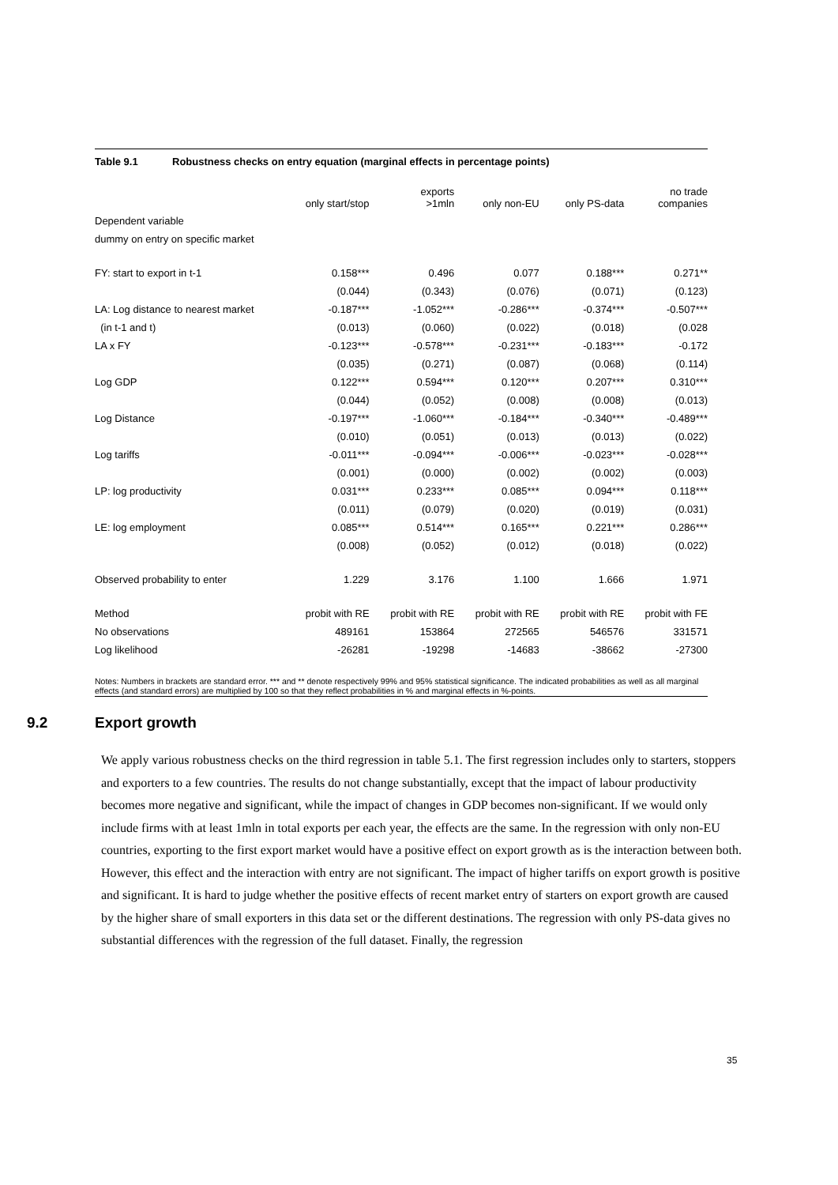Table 9.1 Robustness checks on entry equation (marginal effects in percentage points)
| | only start/stop | exports >1mln | only non-EU | only PS-data | no trade companies |
| --- | --- | --- | --- | --- | --- |
| Dependent variable | | | | | |
| dummy on entry on specific market | | | | | |
| FY: start to export in t-1 | 0.158*** | 0.496 | 0.077 | 0.188*** | 0.271** |
| | (0.044) | (0.343) | (0.076) | (0.071) | (0.123) |
| LA: Log distance to nearest market | -0.187*** | -1.052*** | -0.286*** | -0.374*** | -0.507*** |
| (in t-1 and t) | (0.013) | (0.060) | (0.022) | (0.018) | (0.028 |
| LA x FY | -0.123*** | -0.578*** | -0.231*** | -0.183*** | -0.172 |
| | (0.035) | (0.271) | (0.087) | (0.068) | (0.114) |
| Log GDP | 0.122*** | 0.594*** | 0.120*** | 0.207*** | 0.310*** |
| | (0.044) | (0.052) | (0.008) | (0.008) | (0.013) |
| Log Distance | -0.197*** | -1.060*** | -0.184*** | -0.340*** | -0.489*** |
| | (0.010) | (0.051) | (0.013) | (0.013) | (0.022) |
| Log tariffs | -0.011*** | -0.094*** | -0.006*** | -0.023*** | -0.028*** |
| | (0.001) | (0.000) | (0.002) | (0.002) | (0.003) |
| LP: log productivity | 0.031*** | 0.233*** | 0.085*** | 0.094*** | 0.118*** |
| | (0.011) | (0.079) | (0.020) | (0.019) | (0.031) |
| LE: log employment | 0.085*** | 0.514*** | 0.165*** | 0.221*** | 0.286*** |
| | (0.008) | (0.052) | (0.012) | (0.018) | (0.022) |
| Observed probability to enter | 1.229 | 3.176 | 1.100 | 1.666 | 1.971 |
| Method | probit with RE | probit with RE | probit with RE | probit with RE | probit with FE |
| No observations | 489161 | 153864 | 272565 | 546576 | 331571 |
| Log likelihood | -26281 | -19298 | -14683 | -38662 | -27300 |
Notes: Numbers in brackets are standard error. *** and ** denote respectively 99% and 95% statistical significance. The indicated probabilities as well as all marginal effects (and standard errors) are multiplied by 100 so that they reflect probabilities in % and marginal effects in %-points.
9.2 Export growth
We apply various robustness checks on the third regression in table 5.1. The first regression includes only to starters, stoppers and exporters to a few countries. The results do not change substantially, except that the impact of labour productivity becomes more negative and significant, while the impact of changes in GDP becomes non-significant. If we would only include firms with at least 1mln in total exports per each year, the effects are the same. In the regression with only non-EU countries, exporting to the first export market would have a positive effect on export growth as is the interaction between both. However, this effect and the interaction with entry are not significant. The impact of higher tariffs on export growth is positive and significant. It is hard to judge whether the positive effects of recent market entry of starters on export growth are caused by the higher share of small exporters in this data set or the different destinations. The regression with only PS-data gives no substantial differences with the regression of the full dataset. Finally, the regression
35